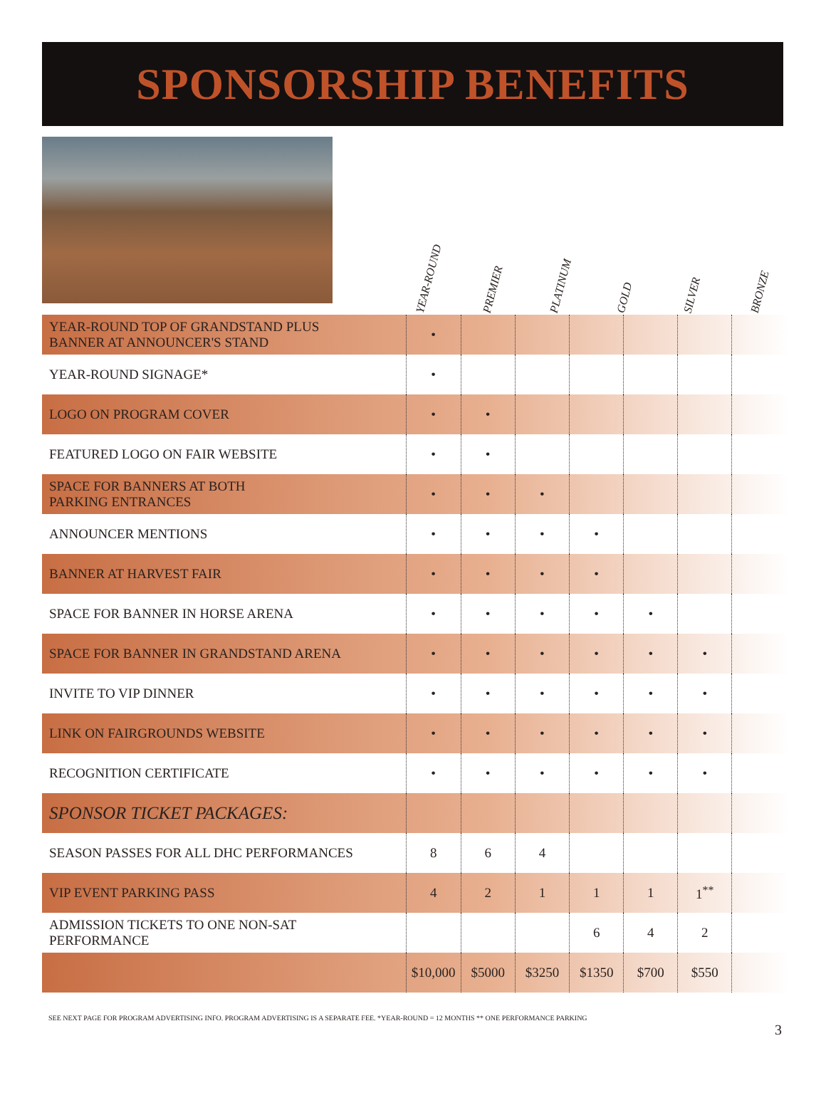SPONSORSHIP BENEFITS
YEAR-ROUND
PREMIER
PLATINUM
GOLD
SILVER
BRONZE
| YEAR-ROUND TOP OF GRANDSTAND PLUS BANNER AT ANNOUNCER'S STAND | • | | | | | | |
| YEAR-ROUND SIGNAGE* | • | | | | | | |
| LOGO ON PROGRAM COVER | • | • | | | | | |
| FEATURED LOGO ON FAIR WEBSITE | • | • | | | | | |
| SPACE FOR BANNERS AT BOTH PARKING ENTRANCES | • | • | • | | | | |
| ANNOUNCER MENTIONS | • | • | • | • | | | |
| BANNER AT HARVEST FAIR | • | • | • | • | | | |
| SPACE FOR BANNER IN HORSE ARENA | • | • | • | • | • | | |
| SPACE FOR BANNER IN GRANDSTAND ARENA | • | • | • | • | • | • | |
| INVITE TO VIP DINNER | • | • | • | • | • | • | |
| LINK ON FAIRGROUNDS WEBSITE | • | • | • | • | • | • | |
| RECOGNITION CERTIFICATE | • | • | • | • | • | • | |
| SPONSOR TICKET PACKAGES: | | | | | | | |
| SEASON PASSES FOR ALL DHC PERFORMANCES | 8 | 6 | 4 | | | | |
| VIP EVENT PARKING PASS | 4 | 2 | 1 | 1 | 1 | 1<sup>**</sup> | |
| ADMISSION TICKETS TO ONE NON-SAT PERFORMANCE | | | | 6 | 4 | 2 | |
| | $10,000 | $5000 | $3250 | $1350 | $700 | $550 | |
SEE NEXT PAGE FOR PROGRAM ADVERTISING INFO. PROGRAM ADVERTISING IS A SEPARATE FEE. *YEAR-ROUND = 12 MONTHS ** ONE PERFORMANCE PARKING
3